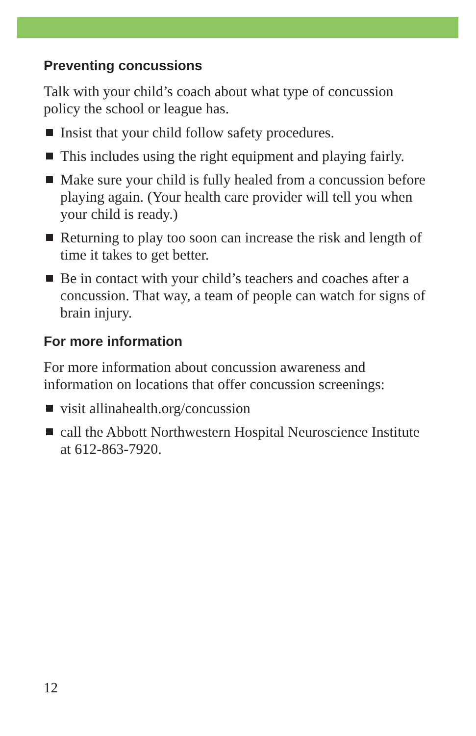Preventing concussions
Talk with your child’s coach about what type of concussion policy the school or league has.
Insist that your child follow safety procedures.
This includes using the right equipment and playing fairly.
Make sure your child is fully healed from a concussion before playing again. (Your health care provider will tell you when your child is ready.)
Returning to play too soon can increase the risk and length of time it takes to get better.
Be in contact with your child’s teachers and coaches after a concussion. That way, a team of people can watch for signs of brain injury.
For more information
For more information about concussion awareness and information on locations that offer concussion screenings:
visit allinahealth.org/concussion
call the Abbott Northwestern Hospital Neuroscience Institute at 612-863-7920.
12